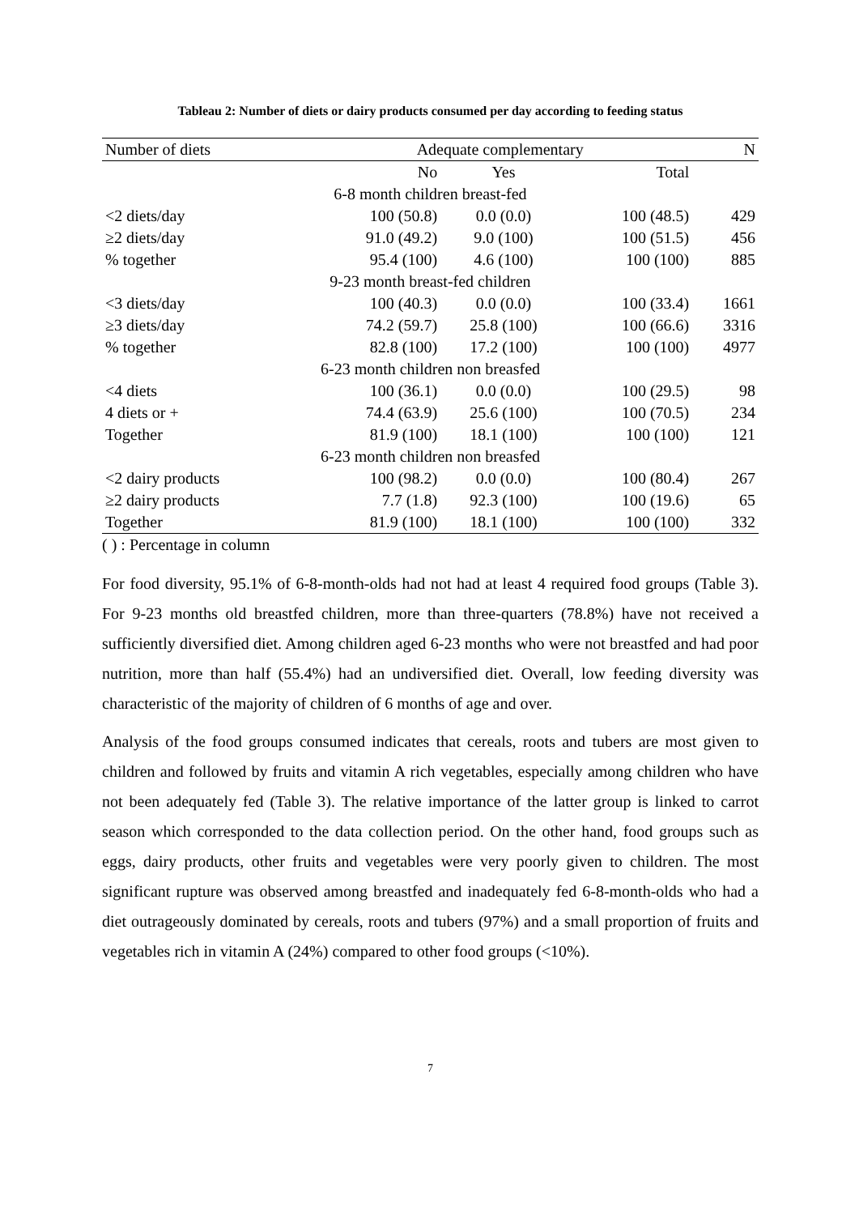Tableau 2: Number of diets or dairy products consumed per day according to feeding status
| Number of diets | Adequate complementary | | | N |
| --- | --- | --- | --- | --- |
| | No | Yes | Total | |
| 6-8 month children breast-fed | | | | |
| <2 diets/day | 100 (50.8) | 0.0 (0.0) | 100 (48.5) | 429 |
| ≥2 diets/day | 91.0 (49.2) | 9.0 (100) | 100 (51.5) | 456 |
| % together | 95.4 (100) | 4.6 (100) | 100 (100) | 885 |
| 9-23 month breast-fed children | | | | |
| <3 diets/day | 100 (40.3) | 0.0 (0.0) | 100 (33.4) | 1661 |
| ≥3 diets/day | 74.2 (59.7) | 25.8 (100) | 100 (66.6) | 3316 |
| % together | 82.8 (100) | 17.2 (100) | 100 (100) | 4977 |
| 6-23 month children non breasfed | | | | |
| <4 diets | 100 (36.1) | 0.0 (0.0) | 100 (29.5) | 98 |
| 4 diets or + | 74.4 (63.9) | 25.6 (100) | 100 (70.5) | 234 |
| Together | 81.9 (100) | 18.1 (100) | 100 (100) | 121 |
| 6-23 month children non breasfed | | | | |
| <2 dairy products | 100 (98.2) | 0.0 (0.0) | 100 (80.4) | 267 |
| ≥2 dairy products | 7.7 (1.8) | 92.3 (100) | 100 (19.6) | 65 |
| Together | 81.9 (100) | 18.1 (100) | 100 (100) | 332 |
( ) : Percentage in column
For food diversity, 95.1% of 6-8-month-olds had not had at least 4 required food groups (Table 3). For 9-23 months old breastfed children, more than three-quarters (78.8%) have not received a sufficiently diversified diet. Among children aged 6-23 months who were not breastfed and had poor nutrition, more than half (55.4%) had an undiversified diet. Overall, low feeding diversity was characteristic of the majority of children of 6 months of age and over.
Analysis of the food groups consumed indicates that cereals, roots and tubers are most given to children and followed by fruits and vitamin A rich vegetables, especially among children who have not been adequately fed (Table 3). The relative importance of the latter group is linked to carrot season which corresponded to the data collection period. On the other hand, food groups such as eggs, dairy products, other fruits and vegetables were very poorly given to children. The most significant rupture was observed among breastfed and inadequately fed 6-8-month-olds who had a diet outrageously dominated by cereals, roots and tubers (97%) and a small proportion of fruits and vegetables rich in vitamin A (24%) compared to other food groups (<10%).
7